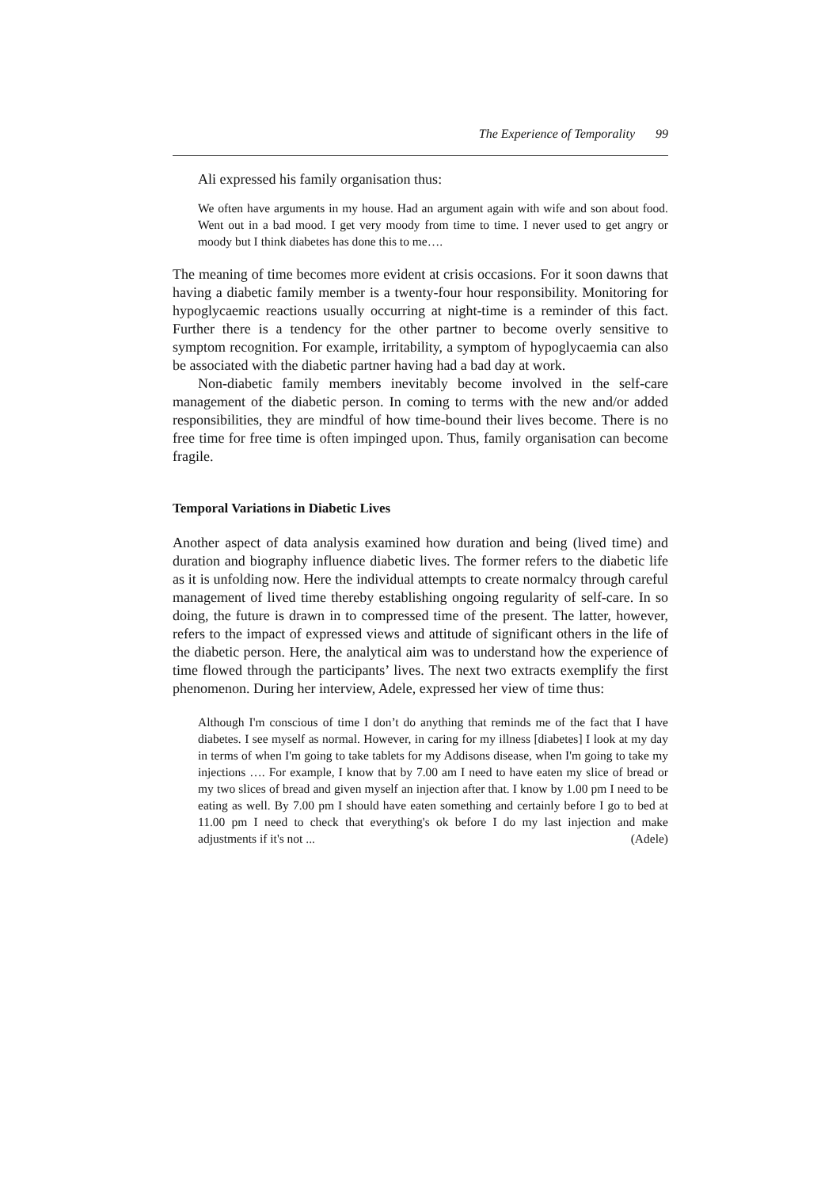The Experience of Temporality 99
Ali expressed his family organisation thus:
We often have arguments in my house. Had an argument again with wife and son about food. Went out in a bad mood. I get very moody from time to time. I never used to get angry or moody but I think diabetes has done this to me….
The meaning of time becomes more evident at crisis occasions. For it soon dawns that having a diabetic family member is a twenty-four hour responsibility. Monitoring for hypoglycaemic reactions usually occurring at night-time is a reminder of this fact. Further there is a tendency for the other partner to become overly sensitive to symptom recognition. For example, irritability, a symptom of hypoglycaemia can also be associated with the diabetic partner having had a bad day at work.
Non-diabetic family members inevitably become involved in the self-care management of the diabetic person. In coming to terms with the new and/or added responsibilities, they are mindful of how time-bound their lives become. There is no free time for free time is often impinged upon. Thus, family organisation can become fragile.
Temporal Variations in Diabetic Lives
Another aspect of data analysis examined how duration and being (lived time) and duration and biography influence diabetic lives. The former refers to the diabetic life as it is unfolding now. Here the individual attempts to create normalcy through careful management of lived time thereby establishing ongoing regularity of self-care. In so doing, the future is drawn in to compressed time of the present. The latter, however, refers to the impact of expressed views and attitude of significant others in the life of the diabetic person. Here, the analytical aim was to understand how the experience of time flowed through the participants’ lives. The next two extracts exemplify the first phenomenon. During her interview, Adele, expressed her view of time thus:
Although I'm conscious of time I don’t do anything that reminds me of the fact that I have diabetes. I see myself as normal. However, in caring for my illness [diabetes] I look at my day in terms of when I'm going to take tablets for my Addisons disease, when I'm going to take my injections …. For example, I know that by 7.00 am I need to have eaten my slice of bread or my two slices of bread and given myself an injection after that. I know by 1.00 pm I need to be eating as well. By 7.00 pm I should have eaten something and certainly before I go to bed at 11.00 pm I need to check that everything's ok before I do my last injection and make adjustments if it's not ... (Adele)